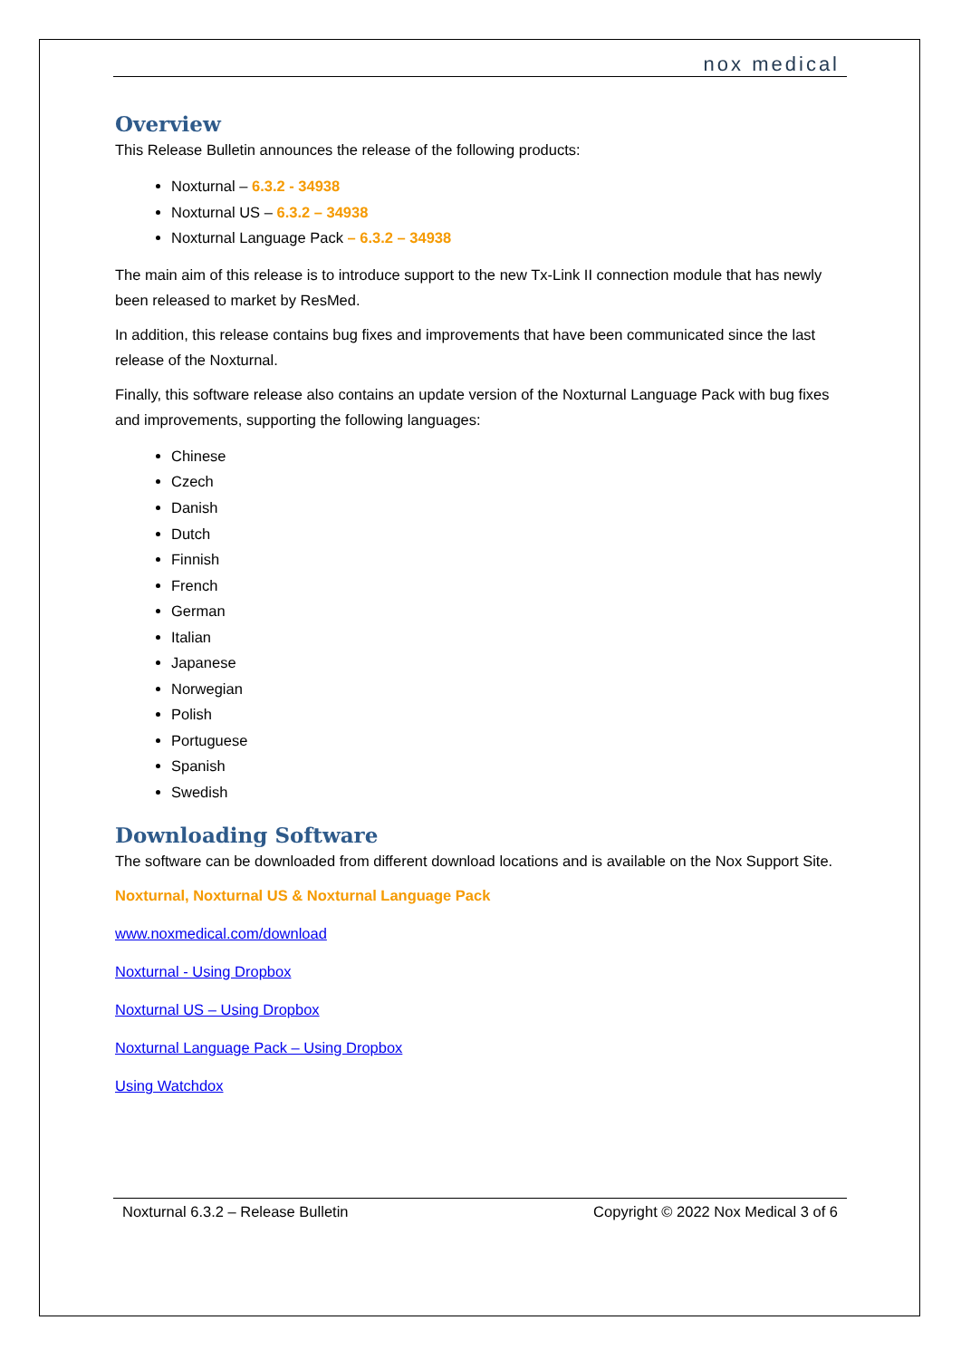nox medical
Overview
This Release Bulletin announces the release of the following products:
Noxturnal – 6.3.2 - 34938
Noxturnal US – 6.3.2 – 34938
Noxturnal Language Pack – 6.3.2 – 34938
The main aim of this release is to introduce support to the new Tx-Link II connection module that has newly been released to market by ResMed.
In addition, this release contains bug fixes and improvements that have been communicated since the last release of the Noxturnal.
Finally, this software release also contains an update version of the Noxturnal Language Pack with bug fixes and improvements, supporting the following languages:
Chinese
Czech
Danish
Dutch
Finnish
French
German
Italian
Japanese
Norwegian
Polish
Portuguese
Spanish
Swedish
Downloading Software
The software can be downloaded from different download locations and is available on the Nox Support Site.
Noxturnal, Noxturnal US & Noxturnal Language Pack
www.noxmedical.com/download
Noxturnal - Using Dropbox
Noxturnal US – Using Dropbox
Noxturnal Language Pack – Using Dropbox
Using Watchdox
Noxturnal 6.3.2 – Release Bulletin Copyright © 2022 Nox Medical 3 of 6